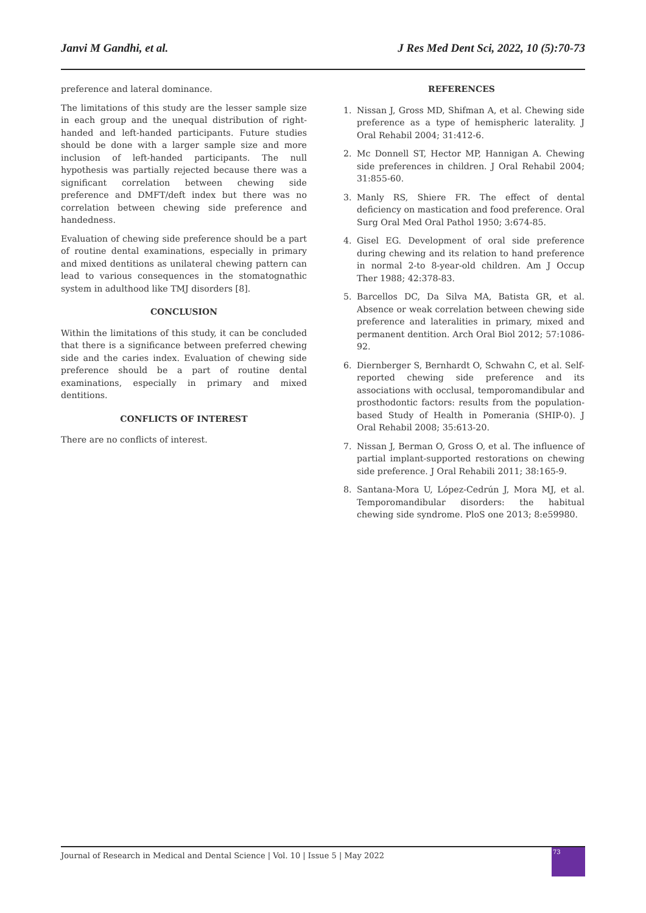Janvi M Gandhi, et al. J Res Med Dent Sci, 2022, 10 (5):70-73
preference and lateral dominance.
The limitations of this study are the lesser sample size in each group and the unequal distribution of right-handed and left-handed participants. Future studies should be done with a larger sample size and more inclusion of left-handed participants. The null hypothesis was partially rejected because there was a significant correlation between chewing side preference and DMFT/deft index but there was no correlation between chewing side preference and handedness.
Evaluation of chewing side preference should be a part of routine dental examinations, especially in primary and mixed dentitions as unilateral chewing pattern can lead to various consequences in the stomatognathic system in adulthood like TMJ disorders [8].
CONCLUSION
Within the limitations of this study, it can be concluded that there is a significance between preferred chewing side and the caries index. Evaluation of chewing side preference should be a part of routine dental examinations, especially in primary and mixed dentitions.
CONFLICTS OF INTEREST
There are no conflicts of interest.
REFERENCES
1. Nissan J, Gross MD, Shifman A, et al. Chewing side preference as a type of hemispheric laterality. J Oral Rehabil 2004; 31:412-6.
2. Mc Donnell ST, Hector MP, Hannigan A. Chewing side preferences in children. J Oral Rehabil 2004; 31:855-60.
3. Manly RS, Shiere FR. The effect of dental deficiency on mastication and food preference. Oral Surg Oral Med Oral Pathol 1950; 3:674-85.
4. Gisel EG. Development of oral side preference during chewing and its relation to hand preference in normal 2-to 8-year-old children. Am J Occup Ther 1988; 42:378-83.
5. Barcellos DC, Da Silva MA, Batista GR, et al. Absence or weak correlation between chewing side preference and lateralities in primary, mixed and permanent dentition. Arch Oral Biol 2012; 57:1086-92.
6. Diernberger S, Bernhardt O, Schwahn C, et al. Self-reported chewing side preference and its associations with occlusal, temporomandibular and prosthodontic factors: results from the population-based Study of Health in Pomerania (SHIP-0). J Oral Rehabil 2008; 35:613-20.
7. Nissan J, Berman O, Gross O, et al. The influence of partial implant-supported restorations on chewing side preference. J Oral Rehabili 2011; 38:165-9.
8. Santana-Mora U, López-Cedrún J, Mora MJ, et al. Temporomandibular disorders: the habitual chewing side syndrome. PloS one 2013; 8:e59980.
Journal of Research in Medical and Dental Science | Vol. 10 | Issue 5 | May 2022
73